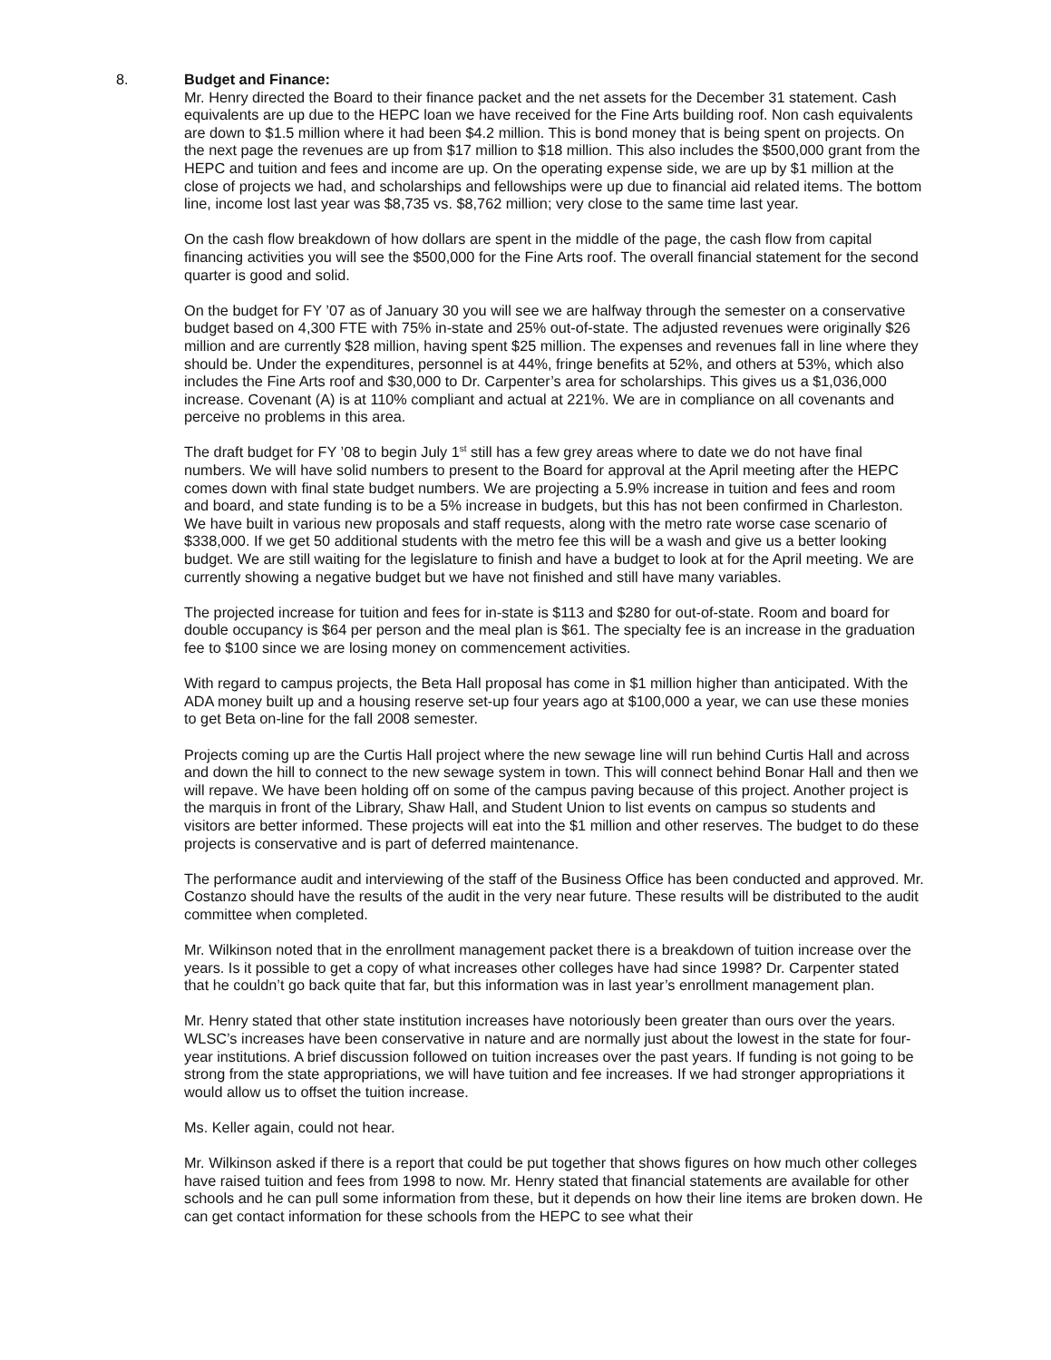8. Budget and Finance:
Mr. Henry directed the Board to their finance packet and the net assets for the December 31 statement. Cash equivalents are up due to the HEPC loan we have received for the Fine Arts building roof. Non cash equivalents are down to $1.5 million where it had been $4.2 million. This is bond money that is being spent on projects. On the next page the revenues are up from $17 million to $18 million. This also includes the $500,000 grant from the HEPC and tuition and fees and income are up. On the operating expense side, we are up by $1 million at the close of projects we had, and scholarships and fellowships were up due to financial aid related items. The bottom line, income lost last year was $8,735 vs. $8,762 million; very close to the same time last year.
On the cash flow breakdown of how dollars are spent in the middle of the page, the cash flow from capital financing activities you will see the $500,000 for the Fine Arts roof. The overall financial statement for the second quarter is good and solid.
On the budget for FY ’07 as of January 30 you will see we are halfway through the semester on a conservative budget based on 4,300 FTE with 75% in-state and 25% out-of-state. The adjusted revenues were originally $26 million and are currently $28 million, having spent $25 million. The expenses and revenues fall in line where they should be. Under the expenditures, personnel is at 44%, fringe benefits at 52%, and others at 53%, which also includes the Fine Arts roof and $30,000 to Dr. Carpenter’s area for scholarships. This gives us a $1,036,000 increase. Covenant (A) is at 110% compliant and actual at 221%. We are in compliance on all covenants and perceive no problems in this area.
The draft budget for FY ’08 to begin July 1<sup>st</sup> still has a few grey areas where to date we do not have final numbers. We will have solid numbers to present to the Board for approval at the April meeting after the HEPC comes down with final state budget numbers. We are projecting a 5.9% increase in tuition and fees and room and board, and state funding is to be a 5% increase in budgets, but this has not been confirmed in Charleston. We have built in various new proposals and staff requests, along with the metro rate worse case scenario of $338,000. If we get 50 additional students with the metro fee this will be a wash and give us a better looking budget. We are still waiting for the legislature to finish and have a budget to look at for the April meeting. We are currently showing a negative budget but we have not finished and still have many variables.
The projected increase for tuition and fees for in-state is $113 and $280 for out-of-state. Room and board for double occupancy is $64 per person and the meal plan is $61. The specialty fee is an increase in the graduation fee to $100 since we are losing money on commencement activities.
With regard to campus projects, the Beta Hall proposal has come in $1 million higher than anticipated. With the ADA money built up and a housing reserve set-up four years ago at $100,000 a year, we can use these monies to get Beta on-line for the fall 2008 semester.
Projects coming up are the Curtis Hall project where the new sewage line will run behind Curtis Hall and across and down the hill to connect to the new sewage system in town. This will connect behind Bonar Hall and then we will repave. We have been holding off on some of the campus paving because of this project. Another project is the marquis in front of the Library, Shaw Hall, and Student Union to list events on campus so students and visitors are better informed. These projects will eat into the $1 million and other reserves. The budget to do these projects is conservative and is part of deferred maintenance.
The performance audit and interviewing of the staff of the Business Office has been conducted and approved. Mr. Costanzo should have the results of the audit in the very near future. These results will be distributed to the audit committee when completed.
Mr. Wilkinson noted that in the enrollment management packet there is a breakdown of tuition increase over the years. Is it possible to get a copy of what increases other colleges have had since 1998? Dr. Carpenter stated that he couldn’t go back quite that far, but this information was in last year’s enrollment management plan.
Mr. Henry stated that other state institution increases have notoriously been greater than ours over the years. WLSC’s increases have been conservative in nature and are normally just about the lowest in the state for four-year institutions. A brief discussion followed on tuition increases over the past years. If funding is not going to be strong from the state appropriations, we will have tuition and fee increases. If we had stronger appropriations it would allow us to offset the tuition increase.
Ms. Keller again, could not hear.
Mr. Wilkinson asked if there is a report that could be put together that shows figures on how much other colleges have raised tuition and fees from 1998 to now. Mr. Henry stated that financial statements are available for other schools and he can pull some information from these, but it depends on how their line items are broken down. He can get contact information for these schools from the HEPC to see what their